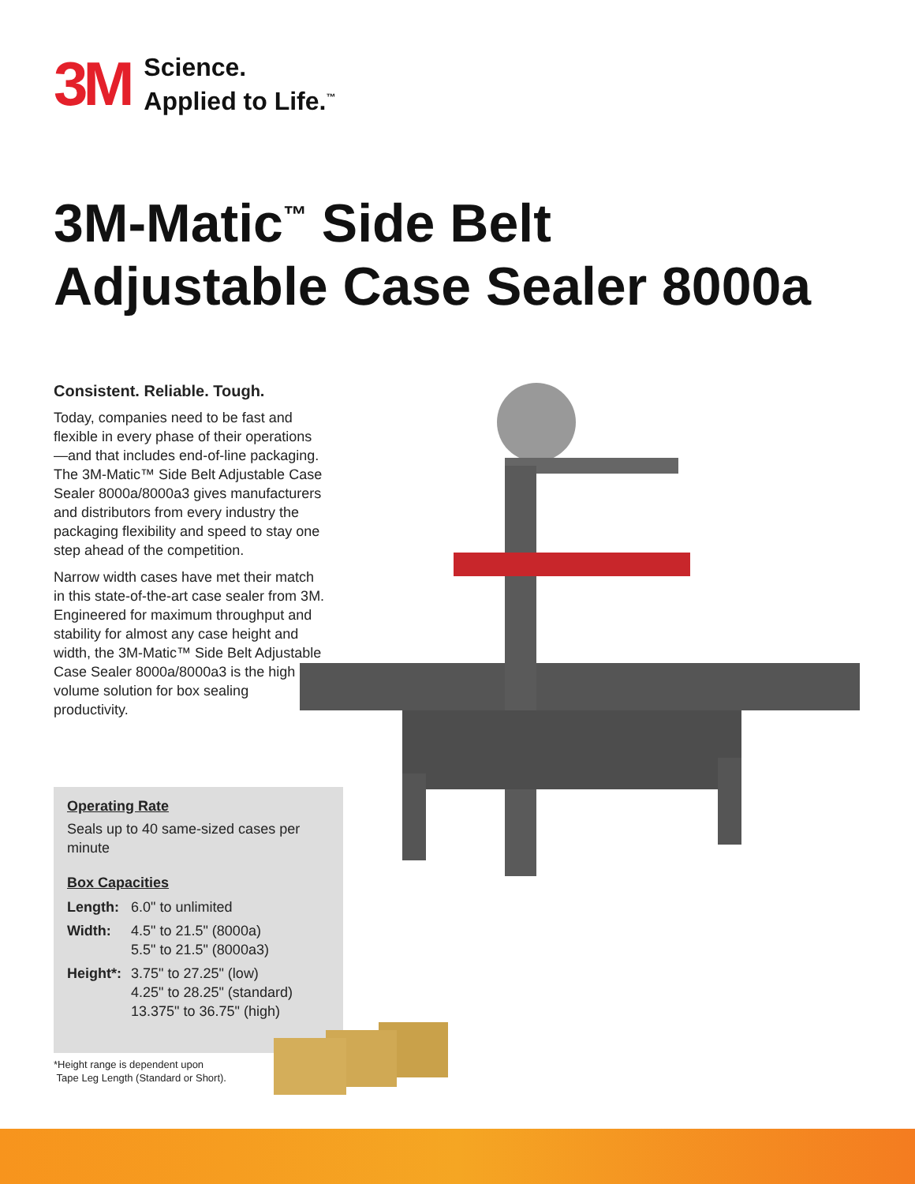3M
Science.
Applied to Life.<sup>™</sup>
3M-Matic<sup>™</sup> Side Belt
Adjustable Case Sealer 8000a
Consistent. Reliable. Tough.
Today, companies need to be fast and flexible in every phase of their operations—and that includes end-of-line packaging. The 3M-Matic™ Side Belt Adjustable Case Sealer 8000a/8000a3 gives manufacturers and distributors from every industry the packaging flexibility and speed to stay one step ahead of the competition.
Narrow width cases have met their match in this state-of-the-art case sealer from 3M. Engineered for maximum throughput and stability for almost any case height and width, the 3M-Matic™ Side Belt Adjustable Case Sealer 8000a/8000a3 is the high volume solution for box sealing productivity.
Operating Rate
Seals up to 40 same-sized cases per minute
Box Capacities
| Length: | 6.0" to unlimited |
| Width: | 4.5" to 21.5" (8000a) 5.5" to 21.5" (8000a3) |
| Height*: | 3.75" to 27.25" (low) 4.25" to 28.25" (standard) 13.375" to 36.75" (high) |
*Height range is dependent upon
Tape Leg Length (Standard or Short).